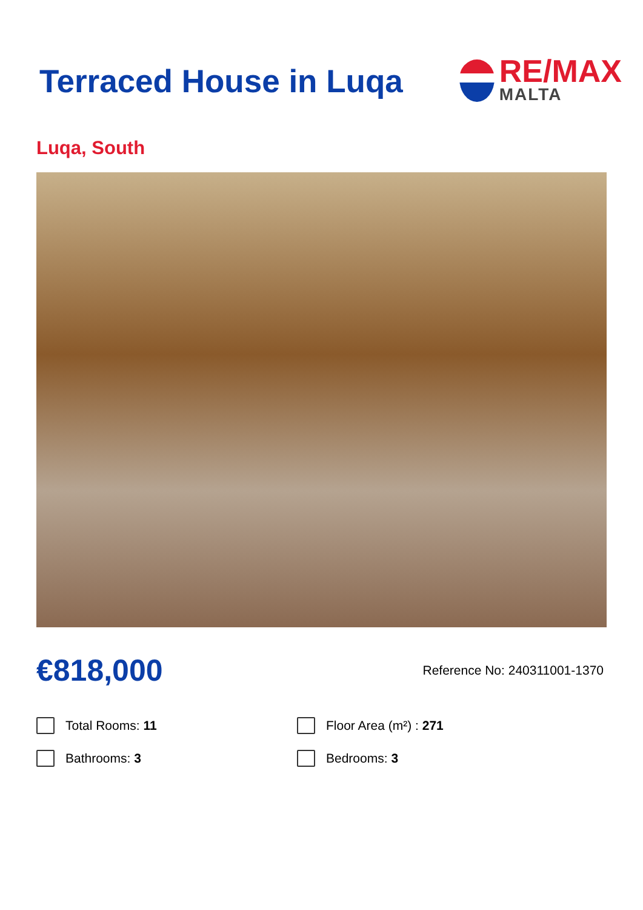Terraced House in Luqa
RE/MAX
MALTA
Luqa, South
€818,000
Reference No: 240311001-1370
Total Rooms: 11
Floor Area (m²) : 271
Bathrooms: 3
Bedrooms: 3